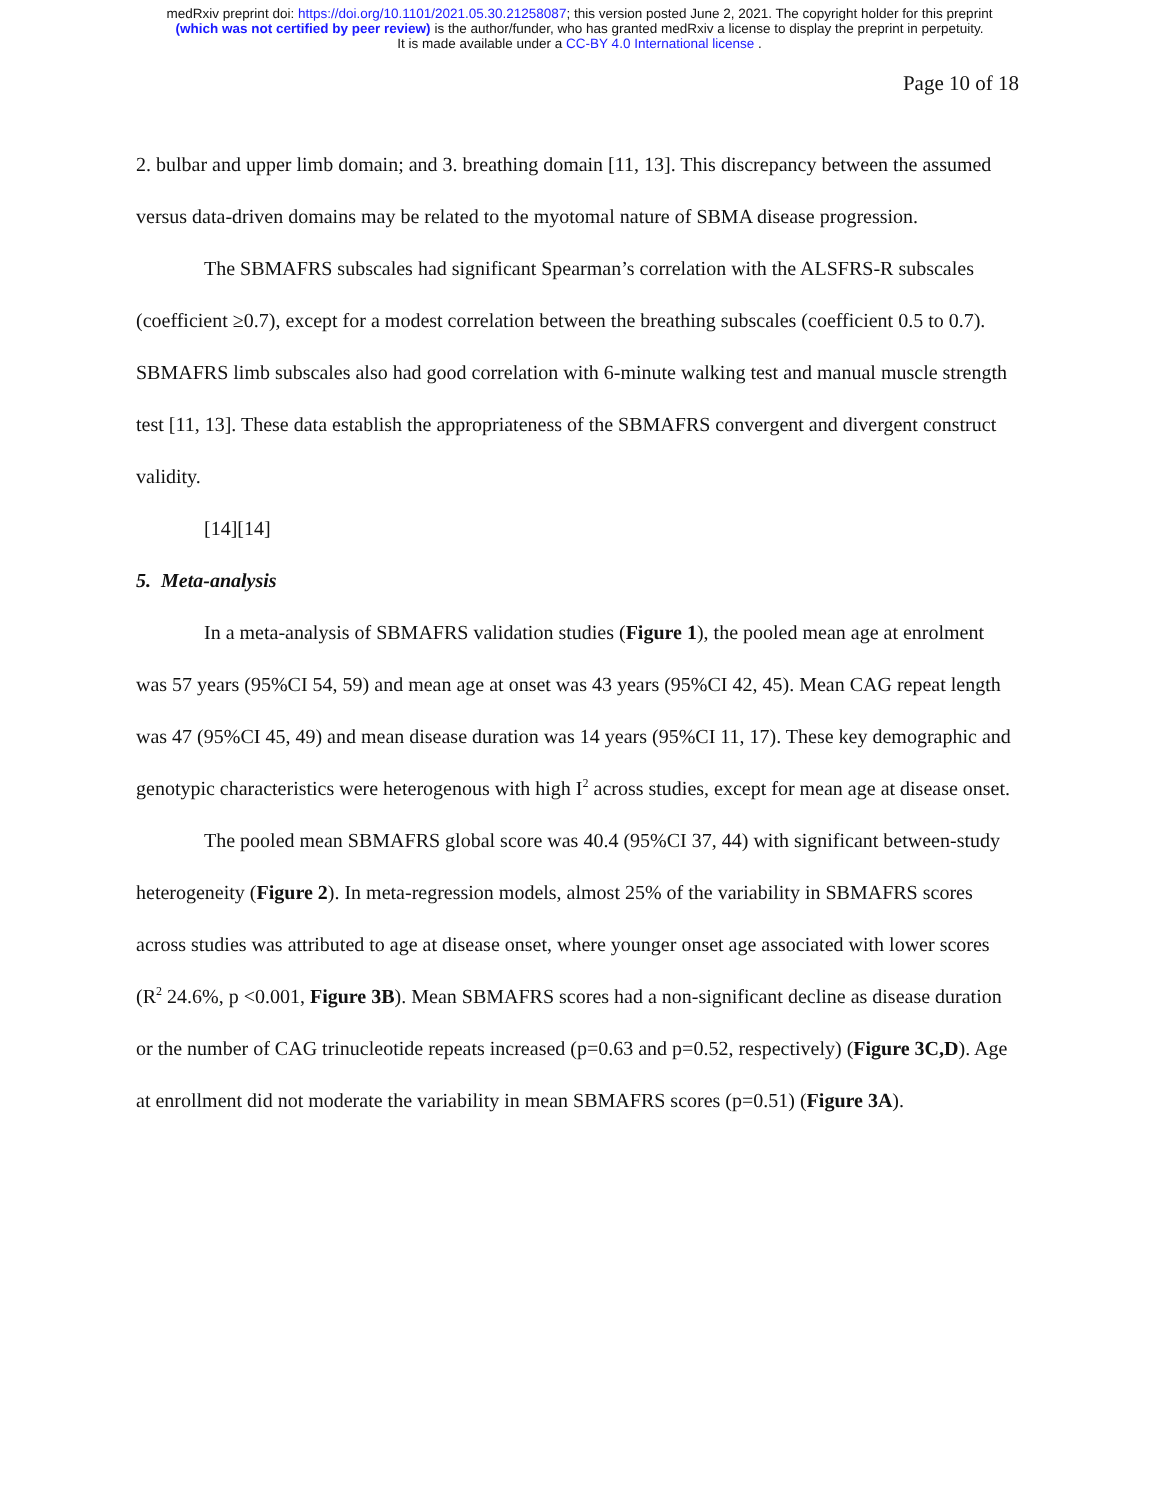medRxiv preprint doi: https://doi.org/10.1101/2021.05.30.21258087; this version posted June 2, 2021. The copyright holder for this preprint
(which was not certified by peer review) is the author/funder, who has granted medRxiv a license to display the preprint in perpetuity.
It is made available under a CC-BY 4.0 International license .
Page 10 of 18
2. bulbar and upper limb domain; and 3. breathing domain [11, 13]. This discrepancy between the assumed versus data-driven domains may be related to the myotomal nature of SBMA disease progression.
The SBMAFRS subscales had significant Spearman’s correlation with the ALSFRS-R subscales (coefficient ≥0.7), except for a modest correlation between the breathing subscales (coefficient 0.5 to 0.7). SBMAFRS limb subscales also had good correlation with 6-minute walking test and manual muscle strength test [11, 13]. These data establish the appropriateness of the SBMAFRS convergent and divergent construct validity.
[14][14]
5. Meta-analysis
In a meta-analysis of SBMAFRS validation studies (Figure 1), the pooled mean age at enrolment was 57 years (95%CI 54, 59) and mean age at onset was 43 years (95%CI 42, 45). Mean CAG repeat length was 47 (95%CI 45, 49) and mean disease duration was 14 years (95%CI 11, 17). These key demographic and genotypic characteristics were heterogenous with high I<sup>2</sup> across studies, except for mean age at disease onset.
The pooled mean SBMAFRS global score was 40.4 (95%CI 37, 44) with significant between-study heterogeneity (Figure 2). In meta-regression models, almost 25% of the variability in SBMAFRS scores across studies was attributed to age at disease onset, where younger onset age associated with lower scores (R<sup>2</sup> 24.6%, p <0.001, Figure 3B). Mean SBMAFRS scores had a non-significant decline as disease duration or the number of CAG trinucleotide repeats increased (p=0.63 and p=0.52, respectively) (Figure 3C,D). Age at enrollment did not moderate the variability in mean SBMAFRS scores (p=0.51) (Figure 3A).